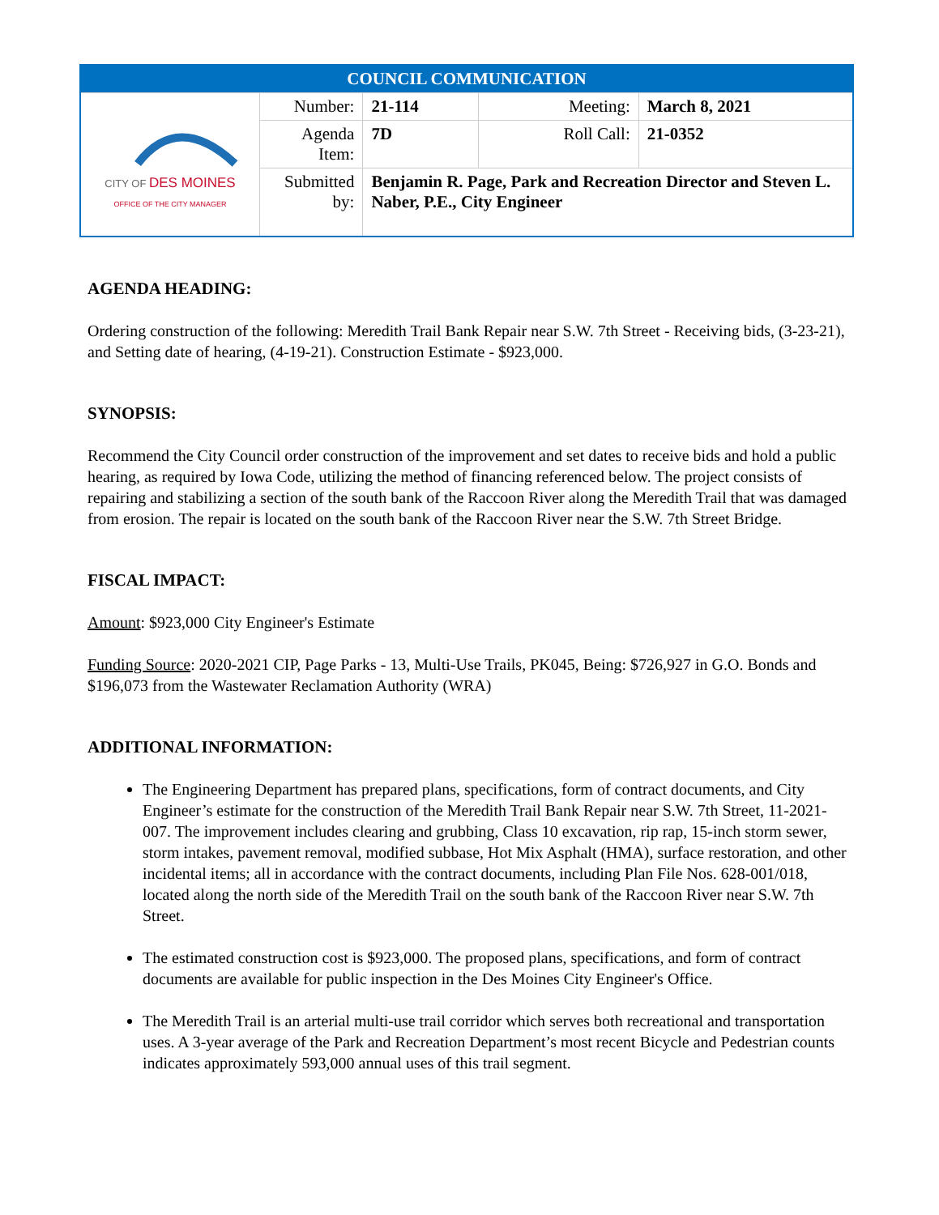| COUNCIL COMMUNICATION | | | | |
| CITY OF DES MOINES OFFICE OF THE CITY MANAGER | Number: | 21-114 | Meeting: | March 8, 2021 |
| | Agenda Item: | 7D | Roll Call: | 21-0352 |
| | Submitted by: | Benjamin R. Page, Park and Recreation Director and Steven L. Naber, P.E., City Engineer | | |
AGENDA HEADING:
Ordering construction of the following: Meredith Trail Bank Repair near S.W. 7th Street - Receiving bids, (3-23-21), and Setting date of hearing, (4-19-21). Construction Estimate - $923,000.
SYNOPSIS:
Recommend the City Council order construction of the improvement and set dates to receive bids and hold a public hearing, as required by Iowa Code, utilizing the method of financing referenced below. The project consists of repairing and stabilizing a section of the south bank of the Raccoon River along the Meredith Trail that was damaged from erosion. The repair is located on the south bank of the Raccoon River near the S.W. 7th Street Bridge.
FISCAL IMPACT:
Amount: $923,000 City Engineer's Estimate
Funding Source: 2020-2021 CIP, Page Parks - 13, Multi-Use Trails, PK045, Being: $726,927 in G.O. Bonds and $196,073 from the Wastewater Reclamation Authority (WRA)
ADDITIONAL INFORMATION:
The Engineering Department has prepared plans, specifications, form of contract documents, and City Engineer’s estimate for the construction of the Meredith Trail Bank Repair near S.W. 7th Street, 11-2021-007. The improvement includes clearing and grubbing, Class 10 excavation, rip rap, 15-inch storm sewer, storm intakes, pavement removal, modified subbase, Hot Mix Asphalt (HMA), surface restoration, and other incidental items; all in accordance with the contract documents, including Plan File Nos. 628-001/018, located along the north side of the Meredith Trail on the south bank of the Raccoon River near S.W. 7th Street.
The estimated construction cost is $923,000. The proposed plans, specifications, and form of contract documents are available for public inspection in the Des Moines City Engineer's Office.
The Meredith Trail is an arterial multi-use trail corridor which serves both recreational and transportation uses. A 3-year average of the Park and Recreation Department’s most recent Bicycle and Pedestrian counts indicates approximately 593,000 annual uses of this trail segment.